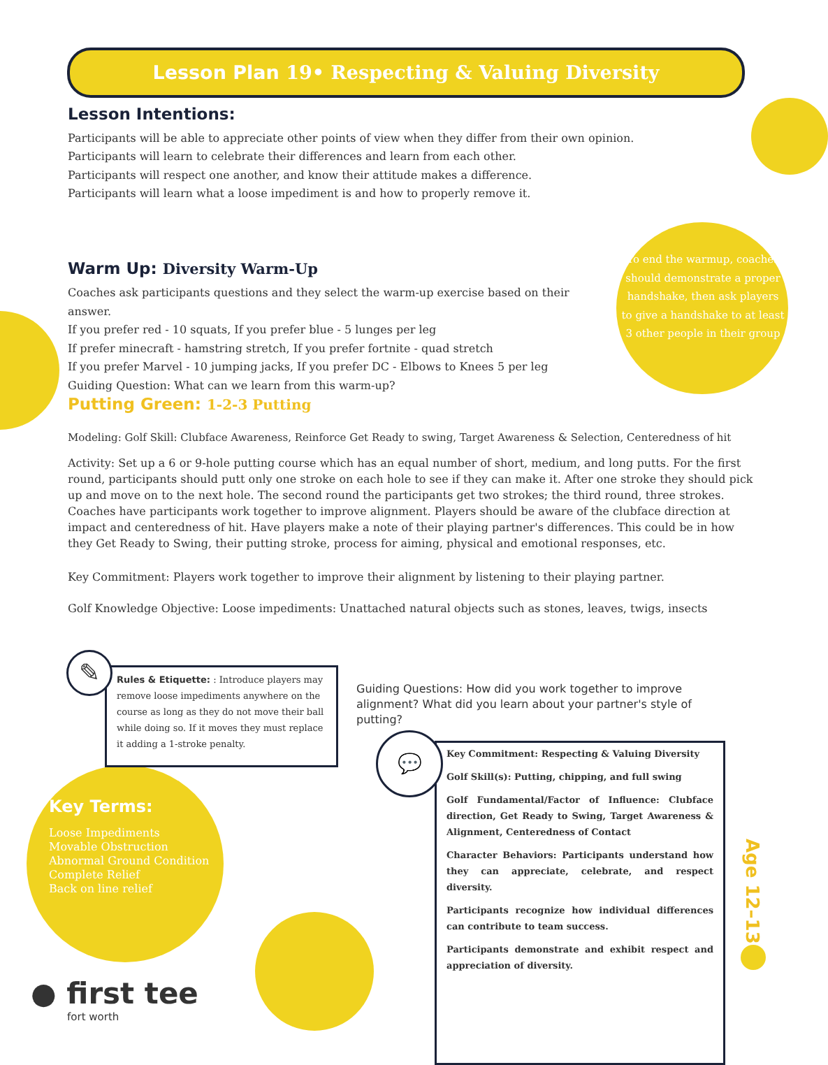Lesson Plan 19• Respecting & Valuing Diversity
Lesson Intentions:
Participants will be able to appreciate other points of view when they differ from their own opinion.
Participants will learn to celebrate their differences and learn from each other.
Participants will respect one another, and know their attitude makes a difference.
Participants will learn what a loose impediment is and how to properly remove it.
Warm Up: Diversity Warm-Up
Coaches ask participants questions and they select the warm-up exercise based on their answer.
If you prefer red - 10 squats, If you prefer blue - 5 lunges per leg
If prefer minecraft - hamstring stretch, If you prefer fortnite - quad stretch
If you prefer Marvel - 10 jumping jacks, If you prefer DC - Elbows to Knees 5 per leg
Guiding Question: What can we learn from this warm-up?
Putting Green: 1-2-3 Putting
Modeling: Golf Skill: Clubface Awareness, Reinforce Get Ready to swing, Target Awareness & Selection, Centeredness of hit
Activity: Set up a 6 or 9-hole putting course which has an equal number of short, medium, and long putts. For the first round, participants should putt only one stroke on each hole to see if they can make it. After one stroke they should pick up and move on to the next hole. The second round the participants get two strokes; the third round, three strokes. Coaches have participants work together to improve alignment. Players should be aware of the clubface direction at impact and centeredness of hit. Have players make a note of their playing partner's differences. This could be in how they Get Ready to Swing, their putting stroke, process for aiming, physical and emotional responses, etc.
Key Commitment: Players work together to improve their alignment by listening to their playing partner.
Golf Knowledge Objective: Loose impediments: Unattached natural objects such as stones, leaves, twigs, insects
To end the warmup, coaches should demonstrate a proper handshake, then ask players to give a handshake to at least 3 other people in their group
Rules & Etiquette: : Introduce players may remove loose impediments anywhere on the course as long as they do not move their ball while doing so. If it moves they must replace it adding a 1-stroke penalty.
✎
Guiding Questions: How did you work together to improve alignment? What did you learn about your partner's style of putting?
Key Commitment: Respecting & Valuing Diversity
Golf Skill(s): Putting, chipping, and full swing
Golf Fundamental/Factor of Influence: Clubface direction, Get Ready to Swing, Target Awareness & Alignment, Centeredness of Contact
Character Behaviors: Participants understand how they can appreciate, celebrate, and respect diversity.
Participants recognize how individual differences can contribute to team success.
Participants demonstrate and exhibit respect and appreciation of diversity.
💬
Key Terms:
Loose Impediments
Movable Obstruction
Abnormal Ground Condition
Complete Relief
Back on line relief
Age 12–13
● first tee
fort worth